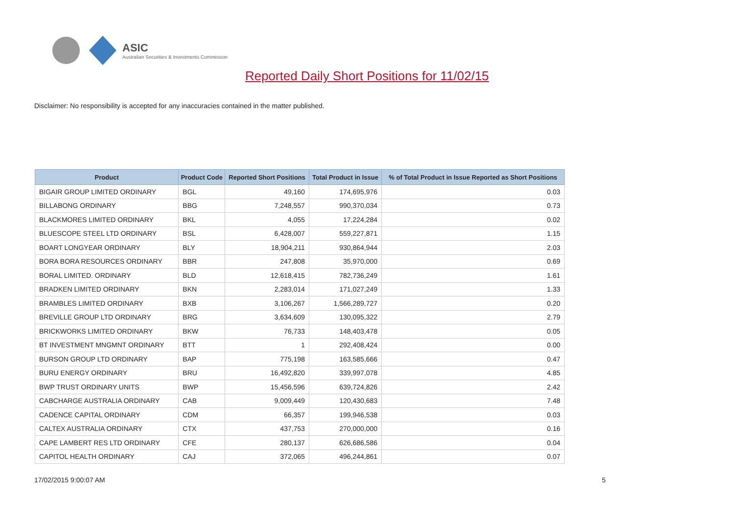ASIC
Australian Securities & Investments Commission
Reported Daily Short Positions for 11/02/15
Disclaimer: No responsibility is accepted for any inaccuracies contained in the matter published.
| Product | Product Code | Reported Short Positions | Total Product in Issue | % of Total Product in Issue Reported as Short Positions |
| --- | --- | --- | --- | --- |
| BIGAIR GROUP LIMITED ORDINARY | BGL | 49,160 | 174,695,976 | 0.03 |
| BILLABONG ORDINARY | BBG | 7,248,557 | 990,370,034 | 0.73 |
| BLACKMORES LIMITED ORDINARY | BKL | 4,055 | 17,224,284 | 0.02 |
| BLUESCOPE STEEL LTD ORDINARY | BSL | 6,428,007 | 559,227,871 | 1.15 |
| BOART LONGYEAR ORDINARY | BLY | 18,904,211 | 930,864,944 | 2.03 |
| BORA BORA RESOURCES ORDINARY | BBR | 247,808 | 35,970,000 | 0.69 |
| BORAL LIMITED. ORDINARY | BLD | 12,618,415 | 782,736,249 | 1.61 |
| BRADKEN LIMITED ORDINARY | BKN | 2,283,014 | 171,027,249 | 1.33 |
| BRAMBLES LIMITED ORDINARY | BXB | 3,106,267 | 1,566,289,727 | 0.20 |
| BREVILLE GROUP LTD ORDINARY | BRG | 3,634,609 | 130,095,322 | 2.79 |
| BRICKWORKS LIMITED ORDINARY | BKW | 76,733 | 148,403,478 | 0.05 |
| BT INVESTMENT MNGMNT ORDINARY | BTT | 1 | 292,408,424 | 0.00 |
| BURSON GROUP LTD ORDINARY | BAP | 775,198 | 163,585,666 | 0.47 |
| BURU ENERGY ORDINARY | BRU | 16,492,820 | 339,997,078 | 4.85 |
| BWP TRUST ORDINARY UNITS | BWP | 15,456,596 | 639,724,826 | 2.42 |
| CABCHARGE AUSTRALIA ORDINARY | CAB | 9,009,449 | 120,430,683 | 7.48 |
| CADENCE CAPITAL ORDINARY | CDM | 66,357 | 199,946,538 | 0.03 |
| CALTEX AUSTRALIA ORDINARY | CTX | 437,753 | 270,000,000 | 0.16 |
| CAPE LAMBERT RES LTD ORDINARY | CFE | 280,137 | 626,686,586 | 0.04 |
| CAPITOL HEALTH ORDINARY | CAJ | 372,065 | 496,244,861 | 0.07 |
17/02/2015 9:00:07 AM 5